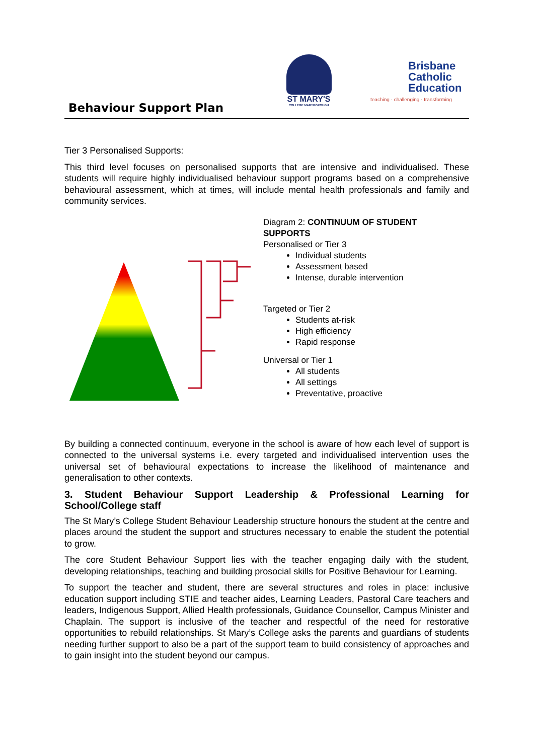Behaviour Support Plan
ST MARY'S
COLLEGE MARYBOROUGH
Brisbane
Catholic
Education
teaching · challenging · transforming
Tier 3 Personalised Supports:
This third level focuses on personalised supports that are intensive and individualised. These students will require highly individualised behaviour support programs based on a comprehensive behavioural assessment, which at times, will include mental health professionals and family and community services.
Diagram 2: CONTINUUM OF STUDENT
SUPPORTS
Personalised or Tier 3
Individual students
Assessment based
Intense, durable intervention
Targeted or Tier 2
Students at-risk
High efficiency
Rapid response
Universal or Tier 1
All students
All settings
Preventative, proactive
By building a connected continuum, everyone in the school is aware of how each level of support is connected to the universal systems i.e. every targeted and individualised intervention uses the universal set of behavioural expectations to increase the likelihood of maintenance and generalisation to other contexts.
3. Student Behaviour Support Leadership & Professional Learning for School/College staff
The St Mary’s College Student Behaviour Leadership structure honours the student at the centre and places around the student the support and structures necessary to enable the student the potential to grow.
The core Student Behaviour Support lies with the teacher engaging daily with the student, developing relationships, teaching and building prosocial skills for Positive Behaviour for Learning.
To support the teacher and student, there are several structures and roles in place: inclusive education support including STIE and teacher aides, Learning Leaders, Pastoral Care teachers and leaders, Indigenous Support, Allied Health professionals, Guidance Counsellor, Campus Minister and Chaplain. The support is inclusive of the teacher and respectful of the need for restorative opportunities to rebuild relationships. St Mary’s College asks the parents and guardians of students needing further support to also be a part of the support team to build consistency of approaches and to gain insight into the student beyond our campus.